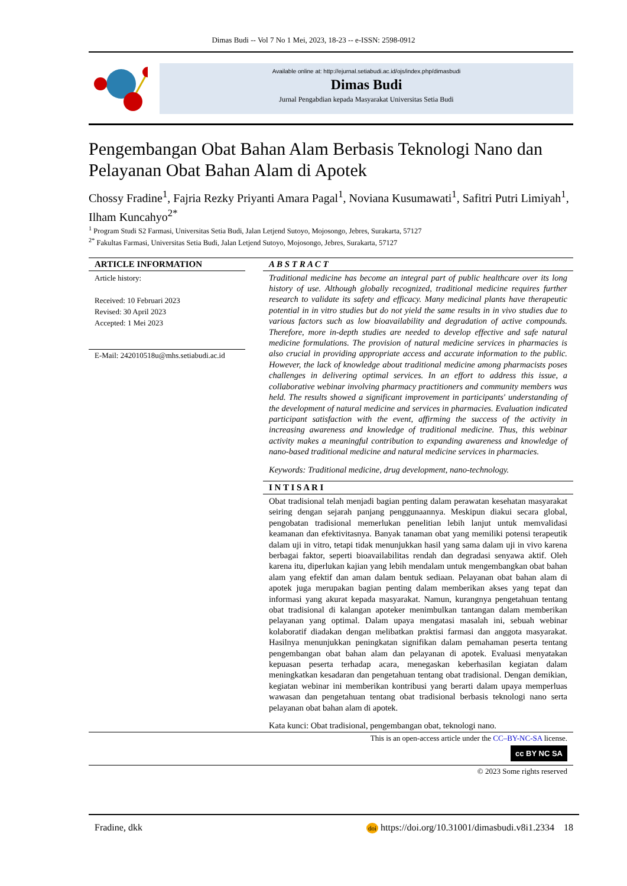Dimas Budi -- Vol 7 No 1 Mei, 2023, 18-23 -- e-ISSN: 2598-0912
Available online at: http://ejurnal.setiabudi.ac.id/ojs/index.php/dimasbudi
Dimas Budi
Jurnal Pengabdian kepada Masyarakat Universitas Setia Budi
Pengembangan Obat Bahan Alam Berbasis Teknologi Nano dan Pelayanan Obat Bahan Alam di Apotek
Chossy Fradine<sup>1</sup>, Fajria Rezky Priyanti Amara Pagal<sup>1</sup>, Noviana Kusumawati<sup>1</sup>, Safitri Putri Limiyah<sup>1</sup>, Ilham Kuncahyo<sup>2*</sup>
<sup>1</sup> Program Studi S2 Farmasi, Universitas Setia Budi, Jalan Letjend Sutoyo, Mojosongo, Jebres, Surakarta, 57127
<sup>2*</sup> Fakultas Farmasi, Universitas Setia Budi, Jalan Letjend Sutoyo, Mojosongo, Jebres, Surakarta, 57127
ARTICLE INFORMATION
Article history:
Received: 10 Februari 2023
Revised: 30 April 2023
Accepted: 1 Mei 2023
E-Mail: 242010518u@mhs.setiabudi.ac.id
A B S T R A C T
Traditional medicine has become an integral part of public healthcare over its long history of use. Although globally recognized, traditional medicine requires further research to validate its safety and efficacy. Many medicinal plants have therapeutic potential in in vitro studies but do not yield the same results in in vivo studies due to various factors such as low bioavailability and degradation of active compounds. Therefore, more in-depth studies are needed to develop effective and safe natural medicine formulations. The provision of natural medicine services in pharmacies is also crucial in providing appropriate access and accurate information to the public. However, the lack of knowledge about traditional medicine among pharmacists poses challenges in delivering optimal services. In an effort to address this issue, a collaborative webinar involving pharmacy practitioners and community members was held. The results showed a significant improvement in participants' understanding of the development of natural medicine and services in pharmacies. Evaluation indicated participant satisfaction with the event, affirming the success of the activity in increasing awareness and knowledge of traditional medicine. Thus, this webinar activity makes a meaningful contribution to expanding awareness and knowledge of nano-based traditional medicine and natural medicine services in pharmacies.
Keywords: Traditional medicine, drug development, nano-technology.
I N T I S A R I
Obat tradisional telah menjadi bagian penting dalam perawatan kesehatan masyarakat seiring dengan sejarah panjang penggunaannya. Meskipun diakui secara global, pengobatan tradisional memerlukan penelitian lebih lanjut untuk memvalidasi keamanan dan efektivitasnya. Banyak tanaman obat yang memiliki potensi terapeutik dalam uji in vitro, tetapi tidak menunjukkan hasil yang sama dalam uji in vivo karena berbagai faktor, seperti bioavailabilitas rendah dan degradasi senyawa aktif. Oleh karena itu, diperlukan kajian yang lebih mendalam untuk mengembangkan obat bahan alam yang efektif dan aman dalam bentuk sediaan. Pelayanan obat bahan alam di apotek juga merupakan bagian penting dalam memberikan akses yang tepat dan informasi yang akurat kepada masyarakat. Namun, kurangnya pengetahuan tentang obat tradisional di kalangan apoteker menimbulkan tantangan dalam memberikan pelayanan yang optimal. Dalam upaya mengatasi masalah ini, sebuah webinar kolaboratif diadakan dengan melibatkan praktisi farmasi dan anggota masyarakat. Hasilnya menunjukkan peningkatan signifikan dalam pemahaman peserta tentang pengembangan obat bahan alam dan pelayanan di apotek. Evaluasi menyatakan kepuasan peserta terhadap acara, menegaskan keberhasilan kegiatan dalam meningkatkan kesadaran dan pengetahuan tentang obat tradisional. Dengan demikian, kegiatan webinar ini memberikan kontribusi yang berarti dalam upaya memperluas wawasan dan pengetahuan tentang obat tradisional berbasis teknologi nano serta pelayanan obat bahan alam di apotek.
Kata kunci: Obat tradisional, pengembangan obat, teknologi nano.
This is an open-access article under the CC–BY-NC-SA license.
cc BY NC SA
© 2023 Some rights reserved
Fradine, dkk doi https://doi.org/10.31001/dimasbudi.v8i1.2334 18